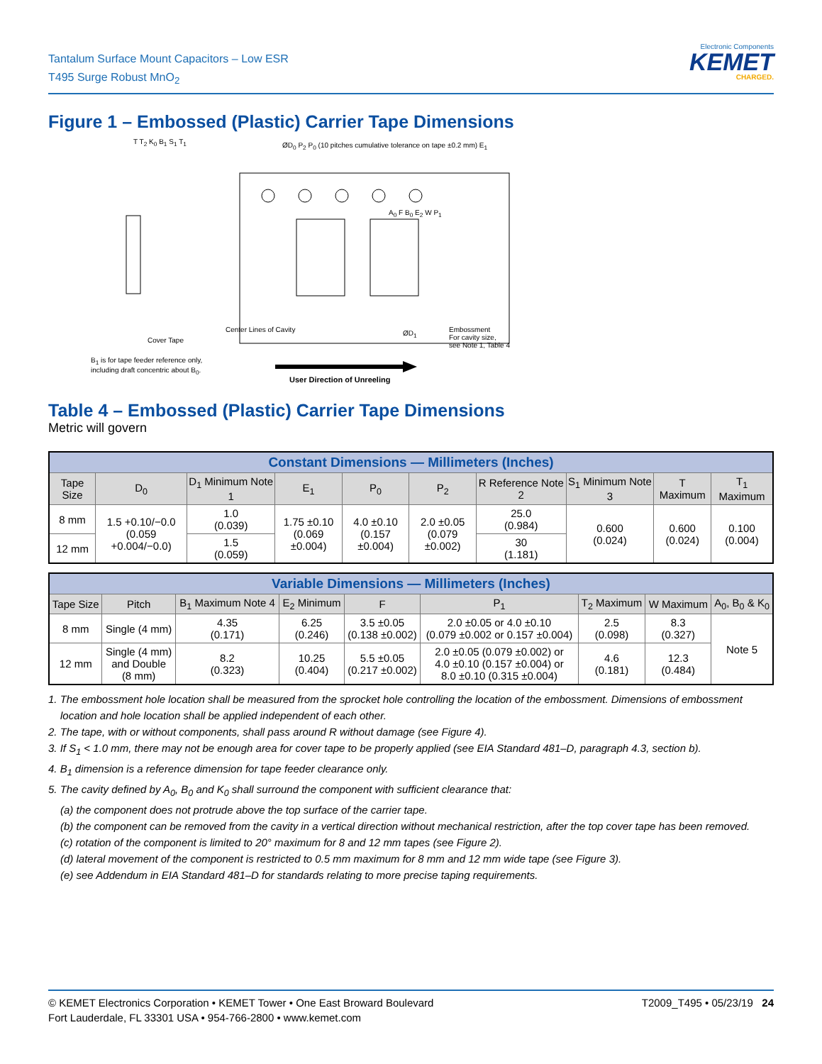Tantalum Surface Mount Capacitors – Low ESR
T495 Surge Robust MnO<sub>2</sub>
Electronic Components
KEMET
CHARGED.
Figure 1 – Embossed (Plastic) Carrier Tape Dimensions
T T<sub>2</sub> K<sub>0</sub> B<sub>1</sub> S<sub>1</sub> T<sub>1</sub>
ØD<sub>0</sub> P<sub>2</sub> P<sub>0</sub> (10 pitches cumulative tolerance on tape ±0.2 mm) E<sub>1</sub>
A<sub>0</sub> F B<sub>0</sub> E<sub>2</sub> W P<sub>1</sub>
Cover Tape
Center Lines of Cavity ØD<sub>1</sub>
Embossment
For cavity size,
see Note 1, Table 4
B<sub>1</sub> is for tape feeder reference only,
including draft concentric about B<sub>0</sub>.
User Direction of Unreeling
Table 4 – Embossed (Plastic) Carrier Tape Dimensions
Metric will govern
| Constant Dimensions — Millimeters (Inches) | | | | | | | | | |
| Tape Size | D<sub>0</sub> | D<sub>1</sub> Minimum Note 1 | E<sub>1</sub> | P<sub>0</sub> | P<sub>2</sub> | R Reference Note 2 | S<sub>1</sub> Minimum Note 3 | T Maximum | T<sub>1</sub> Maximum |
| 8 mm | 1.5 +0.10/−0.0 (0.059 +0.004/−0.0) | 1.0 (0.039) | 1.75 ±0.10 (0.069 ±0.004) | 4.0 ±0.10 (0.157 ±0.004) | 2.0 ±0.05 (0.079 ±0.002) | 25.0 (0.984) | 0.600 (0.024) | 0.600 (0.024) | 0.100 (0.004) |
| 12 mm | | 1.5 (0.059) | | | | 30 (1.181) | | | |
| Variable Dimensions — Millimeters (Inches) | | | | | | | | |
| Tape Size | Pitch | B<sub>1</sub> Maximum Note 4 | E<sub>2</sub> Minimum | F | P<sub>1</sub> | T<sub>2</sub> Maximum | W Maximum | A<sub>0</sub>, B<sub>0</sub> & K<sub>0</sub> |
| 8 mm | Single (4 mm) | 4.35 (0.171) | 6.25 (0.246) | 3.5 ±0.05 (0.138 ±0.002) | 2.0 ±0.05 or 4.0 ±0.10 (0.079 ±0.002 or 0.157 ±0.004) | 2.5 (0.098) | 8.3 (0.327) | Note 5 |
| 12 mm | Single (4 mm) and Double (8 mm) | 8.2 (0.323) | 10.25 (0.404) | 5.5 ±0.05 (0.217 ±0.002) | 2.0 ±0.05 (0.079 ±0.002) or 4.0 ±0.10 (0.157 ±0.004) or 8.0 ±0.10 (0.315 ±0.004) | 4.6 (0.181) | 12.3 (0.484) | |
1. The embossment hole location shall be measured from the sprocket hole controlling the location of the embossment. Dimensions of embossment
location and hole location shall be applied independent of each other.
2. The tape, with or without components, shall pass around R without damage (see Figure 4).
3. If S<sub>1</sub> < 1.0 mm, there may not be enough area for cover tape to be properly applied (see EIA Standard 481–D, paragraph 4.3, section b).
4. B<sub>1</sub> dimension is a reference dimension for tape feeder clearance only.
5. The cavity defined by A<sub>0</sub>, B<sub>0</sub> and K<sub>0</sub> shall surround the component with sufficient clearance that:
(a) the component does not protrude above the top surface of the carrier tape.
(b) the component can be removed from the cavity in a vertical direction without mechanical restriction, after the top cover tape has been removed.
(c) rotation of the component is limited to 20° maximum for 8 and 12 mm tapes (see Figure 2).
(d) lateral movement of the component is restricted to 0.5 mm maximum for 8 mm and 12 mm wide tape (see Figure 3).
(e) see Addendum in EIA Standard 481–D for standards relating to more precise taping requirements.
© KEMET Electronics Corporation • KEMET Tower • One East Broward Boulevard
Fort Lauderdale, FL 33301 USA • 954-766-2800 • www.kemet.com
T2009_T495 • 05/23/19 24